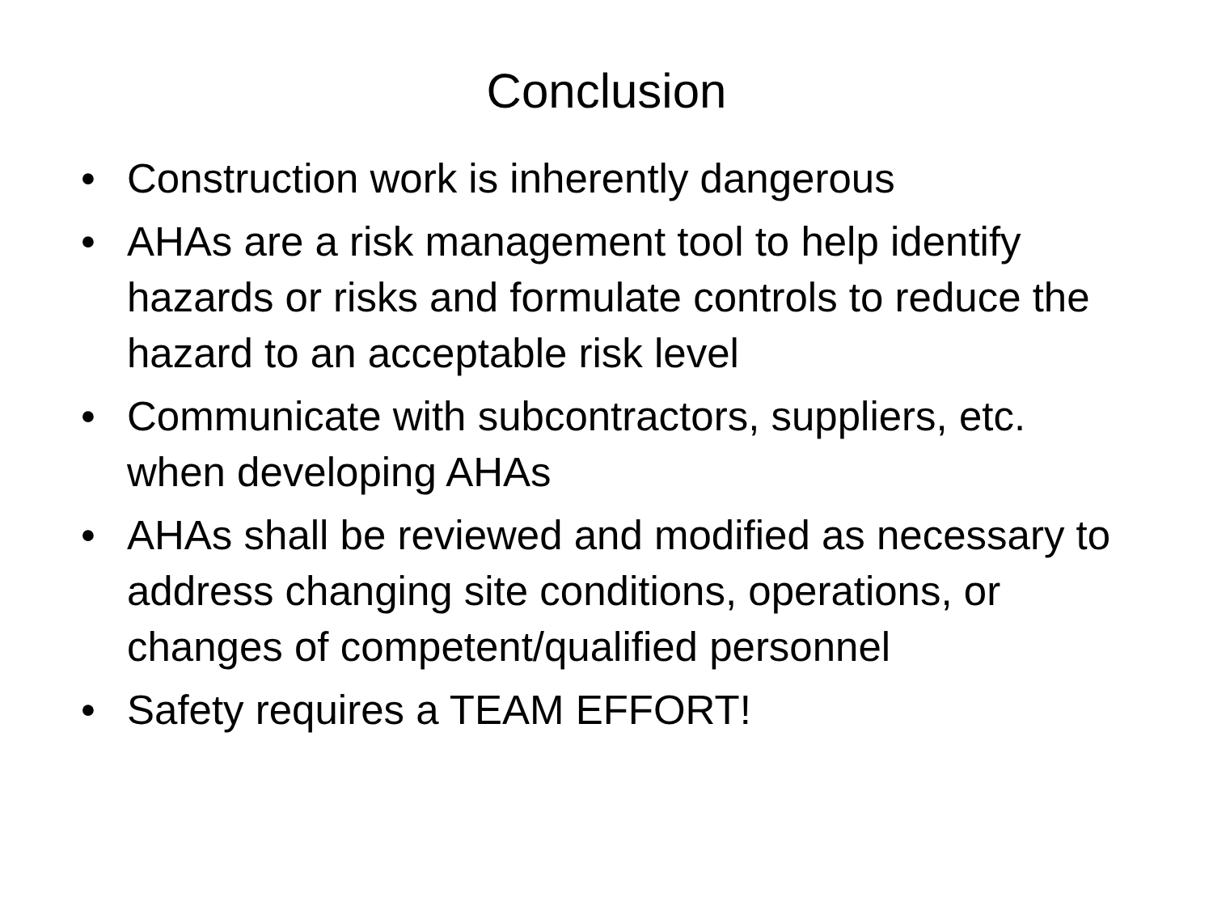Conclusion
• Construction work is inherently dangerous
• AHAs are a risk management tool to help identify hazards or risks and formulate controls to reduce the hazard to an acceptable risk level
• Communicate with subcontractors, suppliers, etc. when developing AHAs
• AHAs shall be reviewed and modified as necessary to address changing site conditions, operations, or changes of competent/qualified personnel
• Safety requires a TEAM EFFORT!